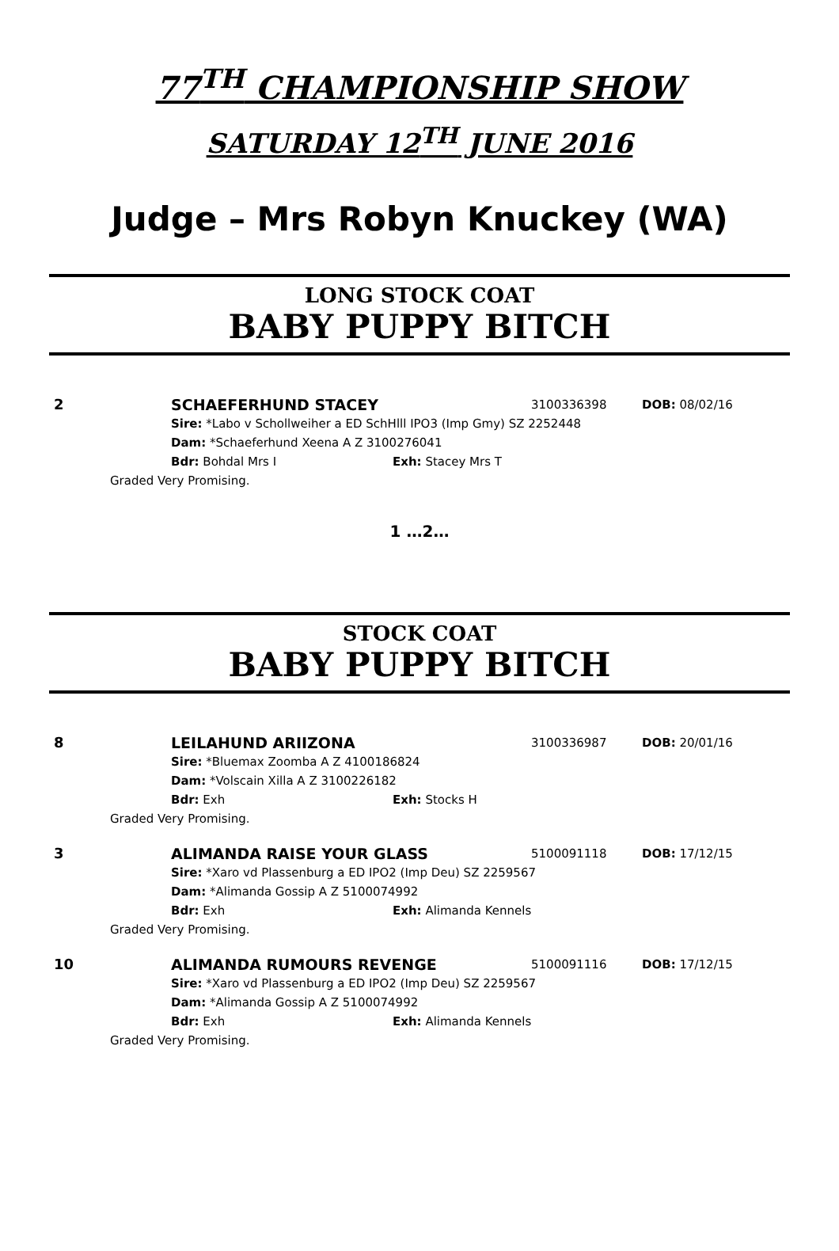77<sup>TH</sup> CHAMPIONSHIP SHOW
SATURDAY 12<sup>TH</sup> JUNE 2016
Judge – Mrs Robyn Knuckey (WA)
LONG STOCK COAT
BABY PUPPY BITCH
2 SCHAEFERHUND STACEY 3100336398 DOB: 08/02/16
Sire: *Labo v Schollweiher a ED SchHlll IPO3 (Imp Gmy) SZ 2252448
Dam: *Schaeferhund Xeena A Z 3100276041
Bdr: Bohdal Mrs I Exh: Stacey Mrs T
Graded Very Promising.
1 …2…
STOCK COAT
BABY PUPPY BITCH
8 LEILAHUND ARIIZONA 3100336987 DOB: 20/01/16
Sire: *Bluemax Zoomba A Z 4100186824
Dam: *Volscain Xilla A Z 3100226182
Bdr: Exh Exh: Stocks H
Graded Very Promising.
3 ALIMANDA RAISE YOUR GLASS 5100091118 DOB: 17/12/15
Sire: *Xaro vd Plassenburg a ED IPO2 (Imp Deu) SZ 2259567
Dam: *Alimanda Gossip A Z 5100074992
Bdr: Exh Exh: Alimanda Kennels
Graded Very Promising.
10 ALIMANDA RUMOURS REVENGE 5100091116 DOB: 17/12/15
Sire: *Xaro vd Plassenburg a ED IPO2 (Imp Deu) SZ 2259567
Dam: *Alimanda Gossip A Z 5100074992
Bdr: Exh Exh: Alimanda Kennels
Graded Very Promising.